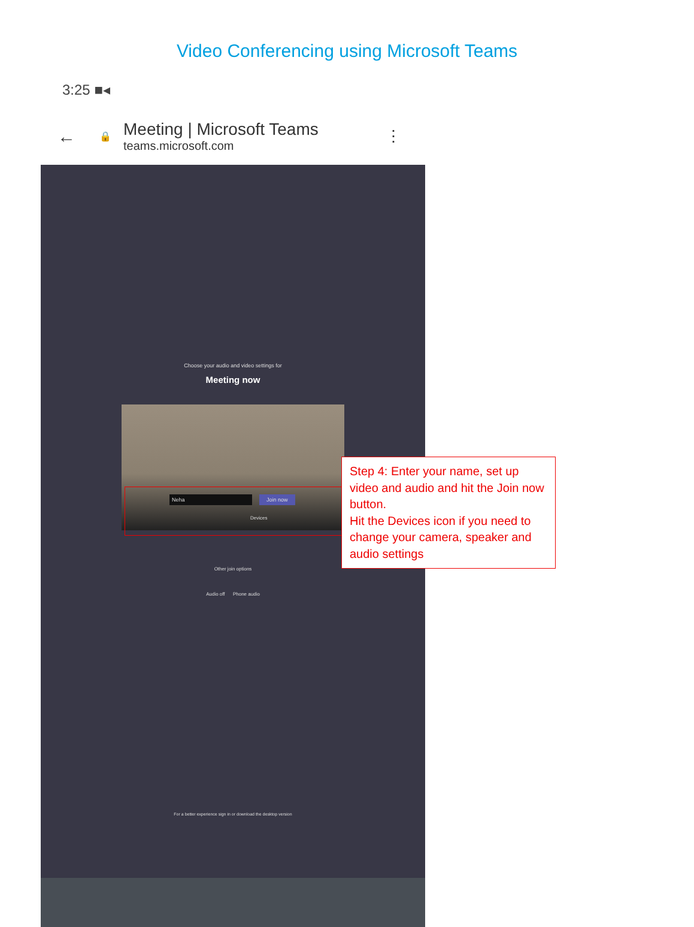Video Conferencing using Microsoft Teams
3:25 ■◂
← 🔒
Meeting | Microsoft Teams
teams.microsoft.com
⋮
Choose your audio and video settings for
Meeting now
Neha Join now
Devices
Other join options
Audio off Phone audio
For a better experience sign in or download the desktop version
Step 4: Enter your name, set up video and audio and hit the Join now button.
Hit the Devices icon if you need to change your camera, speaker and audio settings